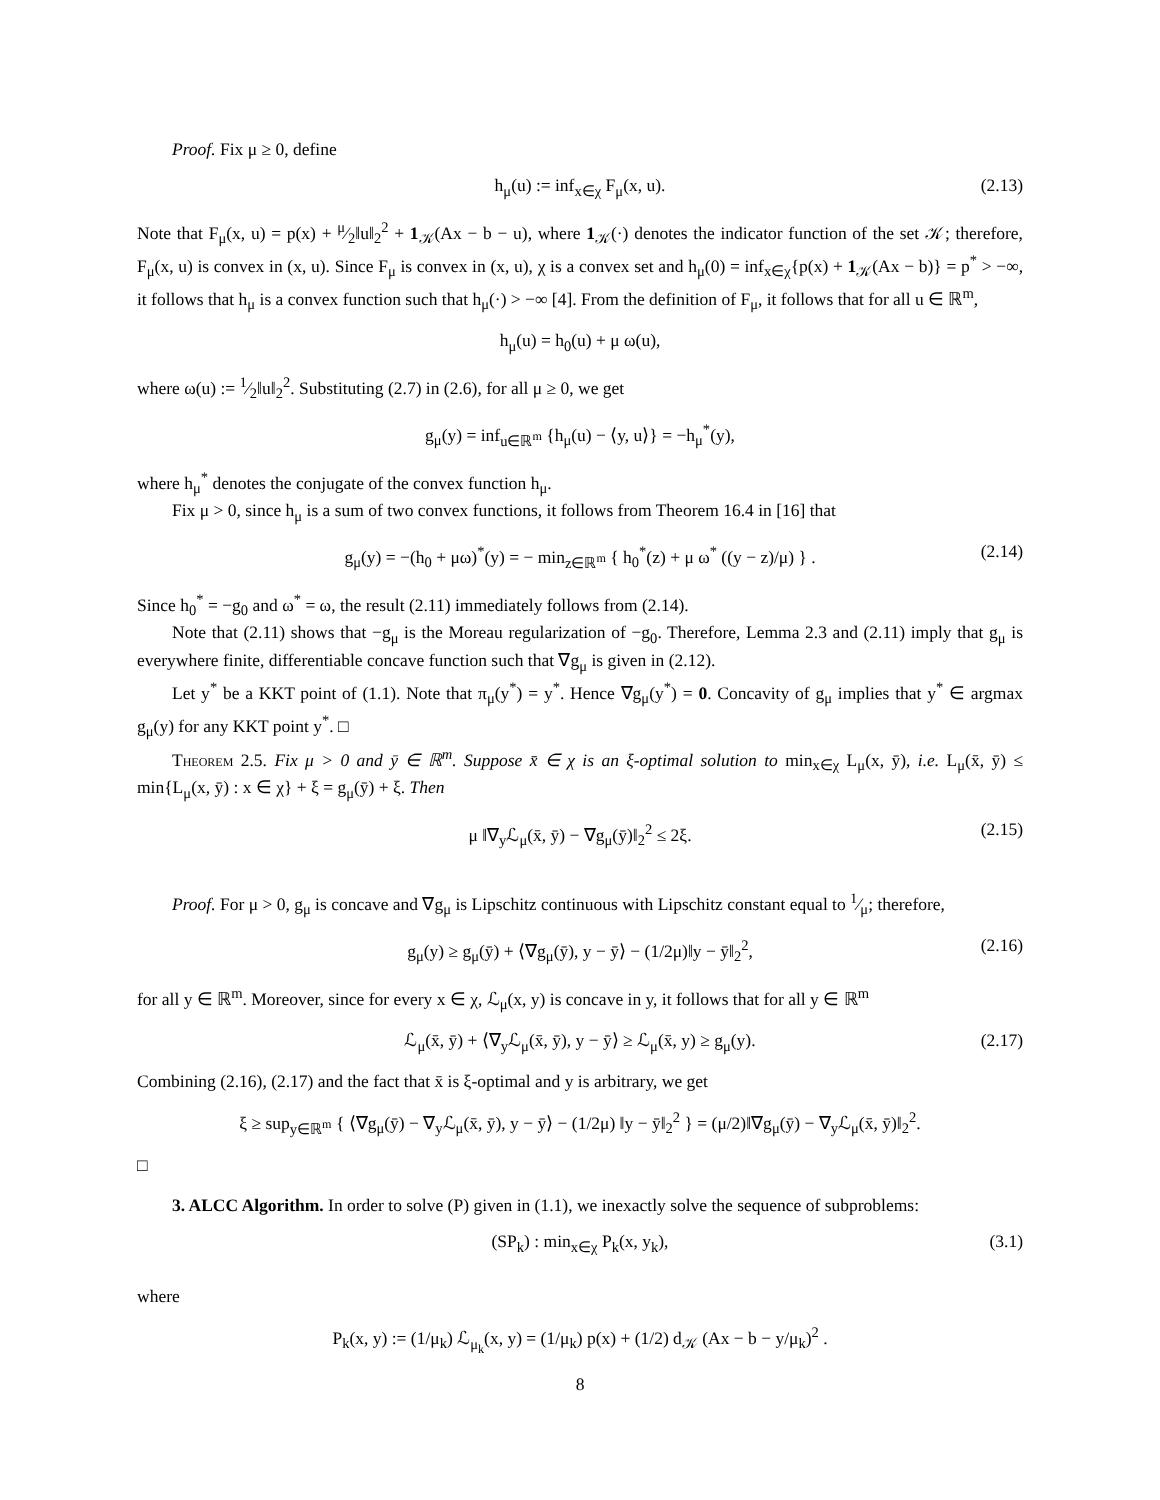Proof. Fix μ ≥ 0, define
h<sub>μ</sub>(u) := inf<sub>x∈χ</sub> F<sub>μ</sub>(x, u). (2.13)
Note that F<sub>μ</sub>(x, u) = p(x) + μ⁄2‖u‖<sub>2</sub><sup>2</sup> + 1<sub>𝒦</sub>(Ax − b − u), where 1<sub>𝒦</sub>(·) denotes the indicator function of the set 𝒦; therefore, F<sub>μ</sub>(x, u) is convex in (x, u). Since F<sub>μ</sub> is convex in (x, u), χ is a convex set and h<sub>μ</sub>(0) = inf<sub>x∈χ</sub>{p(x) + 1<sub>𝒦</sub>(Ax − b)} = p<sup>*</sup> > −∞, it follows that h<sub>μ</sub> is a convex function such that h<sub>μ</sub>(·) > −∞ [4]. From the definition of F<sub>μ</sub>, it follows that for all u ∈ ℝ<sup>m</sup>,
h<sub>μ</sub>(u) = h<sub>0</sub>(u) + μ ω(u),
where ω(u) := 1⁄2‖u‖<sub>2</sub><sup>2</sup>. Substituting (2.7) in (2.6), for all μ ≥ 0, we get
g<sub>μ</sub>(y) = inf<sub>u∈ℝ<sup>m</sup></sub> {h<sub>μ</sub>(u) − ⟨y, u⟩} = −h<sub>μ</sub><sup>*</sup>(y),
where h<sub>μ</sub><sup>*</sup> denotes the conjugate of the convex function h<sub>μ</sub>.
Fix μ > 0, since h<sub>μ</sub> is a sum of two convex functions, it follows from Theorem 16.4 in [16] that
g<sub>μ</sub>(y) = −(h<sub>0</sub> + μω)<sup>*</sup>(y) = − min<sub>z∈ℝ<sup>m</sup></sub> { h<sub>0</sub><sup>*</sup>(z) + μ ω<sup>*</sup> ((y − z)/μ) } . (2.14)
Since h<sub>0</sub><sup>*</sup> = −g<sub>0</sub> and ω<sup>*</sup> = ω, the result (2.11) immediately follows from (2.14).
Note that (2.11) shows that −g<sub>μ</sub> is the Moreau regularization of −g<sub>0</sub>. Therefore, Lemma 2.3 and (2.11) imply that g<sub>μ</sub> is everywhere finite, differentiable concave function such that ∇g<sub>μ</sub> is given in (2.12).
Let y<sup>*</sup> be a KKT point of (1.1). Note that π<sub>μ</sub>(y<sup>*</sup>) = y<sup>*</sup>. Hence ∇g<sub>μ</sub>(y<sup>*</sup>) = 0. Concavity of g<sub>μ</sub> implies that y<sup>*</sup> ∈ argmax g<sub>μ</sub>(y) for any KKT point y<sup>*</sup>. □
Theorem 2.5. Fix μ > 0 and ȳ ∈ ℝ<sup>m</sup>. Suppose x̄ ∈ χ is an ξ-optimal solution to min<sub>x∈χ</sub> L<sub>μ</sub>(x, ȳ), i.e. L<sub>μ</sub>(x̄, ȳ) ≤ min{L<sub>μ</sub>(x, ȳ) : x ∈ χ} + ξ = g<sub>μ</sub>(ȳ) + ξ. Then
μ ‖∇<sub>y</sub>ℒ<sub>μ</sub>(x̄, ȳ) − ∇g<sub>μ</sub>(ȳ)‖<sub>2</sub><sup>2</sup> ≤ 2ξ. (2.15)
Proof. For μ > 0, g<sub>μ</sub> is concave and ∇g<sub>μ</sub> is Lipschitz continuous with Lipschitz constant equal to 1⁄μ; therefore,
g<sub>μ</sub>(y) ≥ g<sub>μ</sub>(ȳ) + ⟨∇g<sub>μ</sub>(ȳ), y − ȳ⟩ − (1/2μ)‖y − ȳ‖<sub>2</sub><sup>2</sup>, (2.16)
for all y ∈ ℝ<sup>m</sup>. Moreover, since for every x ∈ χ, ℒ<sub>μ</sub>(x, y) is concave in y, it follows that for all y ∈ ℝ<sup>m</sup>
ℒ<sub>μ</sub>(x̄, ȳ) + ⟨∇<sub>y</sub>ℒ<sub>μ</sub>(x̄, ȳ), y − ȳ⟩ ≥ ℒ<sub>μ</sub>(x̄, y) ≥ g<sub>μ</sub>(y). (2.17)
Combining (2.16), (2.17) and the fact that x̄ is ξ-optimal and y is arbitrary, we get
ξ ≥ sup<sub>y∈ℝ<sup>m</sup></sub> { ⟨∇g<sub>μ</sub>(ȳ) − ∇<sub>y</sub>ℒ<sub>μ</sub>(x̄, ȳ), y − ȳ⟩ − (1/2μ) ‖y − ȳ‖<sub>2</sub><sup>2</sup> } = (μ/2)‖∇g<sub>μ</sub>(ȳ) − ∇<sub>y</sub>ℒ<sub>μ</sub>(x̄, ȳ)‖<sub>2</sub><sup>2</sup>.
□
3. ALCC Algorithm. In order to solve (P) given in (1.1), we inexactly solve the sequence of subproblems:
(SP<sub>k</sub>) : min<sub>x∈χ</sub> P<sub>k</sub>(x, y<sub>k</sub>), (3.1)
where
P<sub>k</sub>(x, y) := (1/μ<sub>k</sub>) ℒ<sub>μ<sub>k</sub></sub>(x, y) = (1/μ<sub>k</sub>) p(x) + (1/2) d<sub>𝒦</sub> (Ax − b − y/μ<sub>k</sub>)<sup>2</sup> .
8